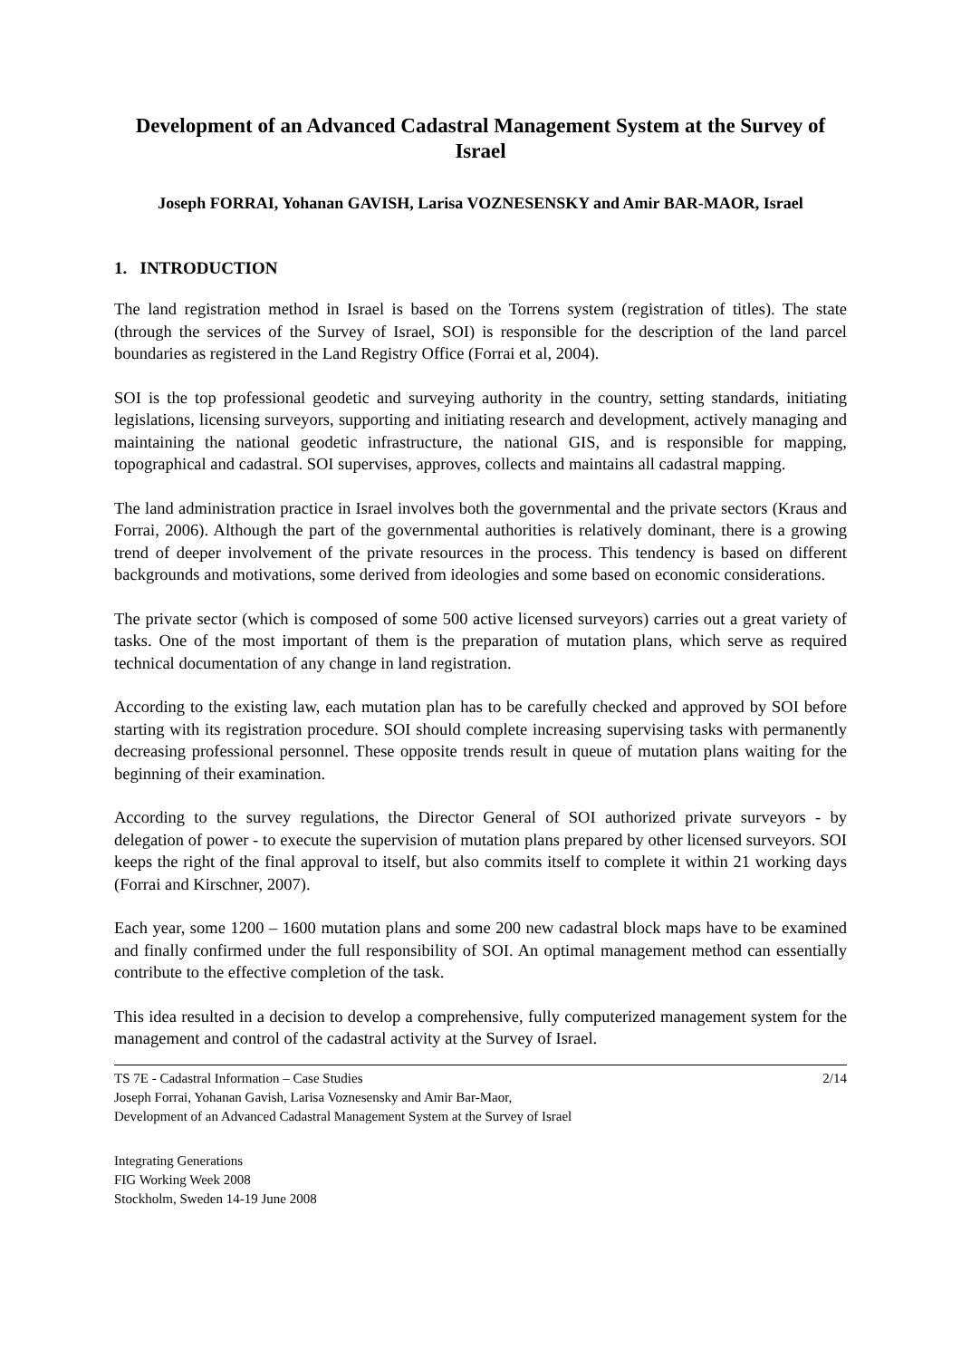Development of an Advanced Cadastral Management System at the Survey of Israel
Joseph FORRAI, Yohanan GAVISH, Larisa VOZNESENSKY and Amir BAR-MAOR, Israel
1. INTRODUCTION
The land registration method in Israel is based on the Torrens system (registration of titles). The state (through the services of the Survey of Israel, SOI) is responsible for the description of the land parcel boundaries as registered in the Land Registry Office (Forrai et al, 2004).
SOI is the top professional geodetic and surveying authority in the country, setting standards, initiating legislations, licensing surveyors, supporting and initiating research and development, actively managing and maintaining the national geodetic infrastructure, the national GIS, and is responsible for mapping, topographical and cadastral. SOI supervises, approves, collects and maintains all cadastral mapping.
The land administration practice in Israel involves both the governmental and the private sectors (Kraus and Forrai, 2006). Although the part of the governmental authorities is relatively dominant, there is a growing trend of deeper involvement of the private resources in the process. This tendency is based on different backgrounds and motivations, some derived from ideologies and some based on economic considerations.
The private sector (which is composed of some 500 active licensed surveyors) carries out a great variety of tasks. One of the most important of them is the preparation of mutation plans, which serve as required technical documentation of any change in land registration.
According to the existing law, each mutation plan has to be carefully checked and approved by SOI before starting with its registration procedure. SOI should complete increasing supervising tasks with permanently decreasing professional personnel. These opposite trends result in queue of mutation plans waiting for the beginning of their examination.
According to the survey regulations, the Director General of SOI authorized private surveyors - by delegation of power - to execute the supervision of mutation plans prepared by other licensed surveyors. SOI keeps the right of the final approval to itself, but also commits itself to complete it within 21 working days (Forrai and Kirschner, 2007).
Each year, some 1200 – 1600 mutation plans and some 200 new cadastral block maps have to be examined and finally confirmed under the full responsibility of SOI. An optimal management method can essentially contribute to the effective completion of the task.
This idea resulted in a decision to develop a comprehensive, fully computerized management system for the management and control of the cadastral activity at the Survey of Israel.
TS 7E - Cadastral Information – Case Studies
Joseph Forrai, Yohanan Gavish, Larisa Voznesensky and Amir Bar-Maor,
Development of an Advanced Cadastral Management System at the Survey of Israel
2/14
Integrating Generations
FIG Working Week 2008
Stockholm, Sweden 14-19 June 2008